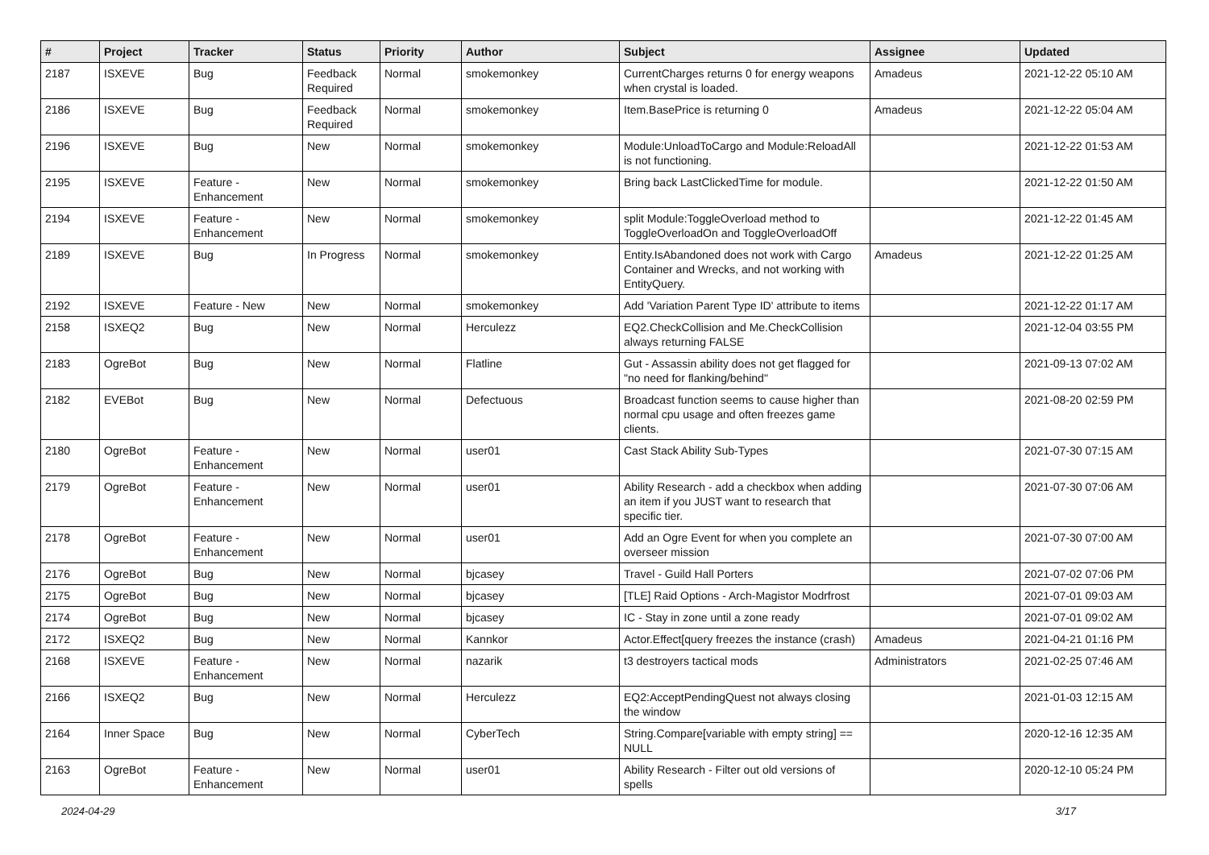| # | Project | Tracker | Status | Priority | Author | Subject | Assignee | Updated |
| --- | --- | --- | --- | --- | --- | --- | --- | --- |
| 2187 | ISXEVE | Bug | Feedback Required | Normal | smokemonkey | CurrentCharges returns 0 for energy weapons when crystal is loaded. | Amadeus | 2021-12-22 05:10 AM |
| 2186 | ISXEVE | Bug | Feedback Required | Normal | smokemonkey | Item.BasePrice is returning 0 | Amadeus | 2021-12-22 05:04 AM |
| 2196 | ISXEVE | Bug | New | Normal | smokemonkey | Module:UnloadToCargo and Module:ReloadAll is not functioning. | | 2021-12-22 01:53 AM |
| 2195 | ISXEVE | Feature - Enhancement | New | Normal | smokemonkey | Bring back LastClickedTime for module. | | 2021-12-22 01:50 AM |
| 2194 | ISXEVE | Feature - Enhancement | New | Normal | smokemonkey | split Module:ToggleOverload method to ToggleOverloadOn and ToggleOverloadOff | | 2021-12-22 01:45 AM |
| 2189 | ISXEVE | Bug | In Progress | Normal | smokemonkey | Entity.IsAbandoned does not work with Cargo Container and Wrecks, and not working with EntityQuery. | Amadeus | 2021-12-22 01:25 AM |
| 2192 | ISXEVE | Feature - New | New | Normal | smokemonkey | Add 'Variation Parent Type ID' attribute to items | | 2021-12-22 01:17 AM |
| 2158 | ISXEQ2 | Bug | New | Normal | Herculezz | EQ2.CheckCollision and Me.CheckCollision always returning FALSE | | 2021-12-04 03:55 PM |
| 2183 | OgreBot | Bug | New | Normal | Flatline | Gut - Assassin ability does not get flagged for "no need for flanking/behind" | | 2021-09-13 07:02 AM |
| 2182 | EVEBot | Bug | New | Normal | Defectuous | Broadcast function seems to cause higher than normal cpu usage and often freezes game clients. | | 2021-08-20 02:59 PM |
| 2180 | OgreBot | Feature - Enhancement | New | Normal | user01 | Cast Stack Ability Sub-Types | | 2021-07-30 07:15 AM |
| 2179 | OgreBot | Feature - Enhancement | New | Normal | user01 | Ability Research - add a checkbox when adding an item if you JUST want to research that specific tier. | | 2021-07-30 07:06 AM |
| 2178 | OgreBot | Feature - Enhancement | New | Normal | user01 | Add an Ogre Event for when you complete an overseer mission | | 2021-07-30 07:00 AM |
| 2176 | OgreBot | Bug | New | Normal | bjcasey | Travel - Guild Hall Porters | | 2021-07-02 07:06 PM |
| 2175 | OgreBot | Bug | New | Normal | bjcasey | [TLE] Raid Options - Arch-Magistor Modrfrost | | 2021-07-01 09:03 AM |
| 2174 | OgreBot | Bug | New | Normal | bjcasey | IC - Stay in zone until a zone ready | | 2021-07-01 09:02 AM |
| 2172 | ISXEQ2 | Bug | New | Normal | Kannkor | Actor.Effect[query freezes the instance (crash) | Amadeus | 2021-04-21 01:16 PM |
| 2168 | ISXEVE | Feature - Enhancement | New | Normal | nazarik | t3 destroyers tactical mods | Administrators | 2021-02-25 07:46 AM |
| 2166 | ISXEQ2 | Bug | New | Normal | Herculezz | EQ2:AcceptPendingQuest not always closing the window | | 2021-01-03 12:15 AM |
| 2164 | Inner Space | Bug | New | Normal | CyberTech | String.Compare[variable with empty string] == NULL | | 2020-12-16 12:35 AM |
| 2163 | OgreBot | Feature - Enhancement | New | Normal | user01 | Ability Research - Filter out old versions of spells | | 2020-12-10 05:24 PM |
2024-04-29 3/17